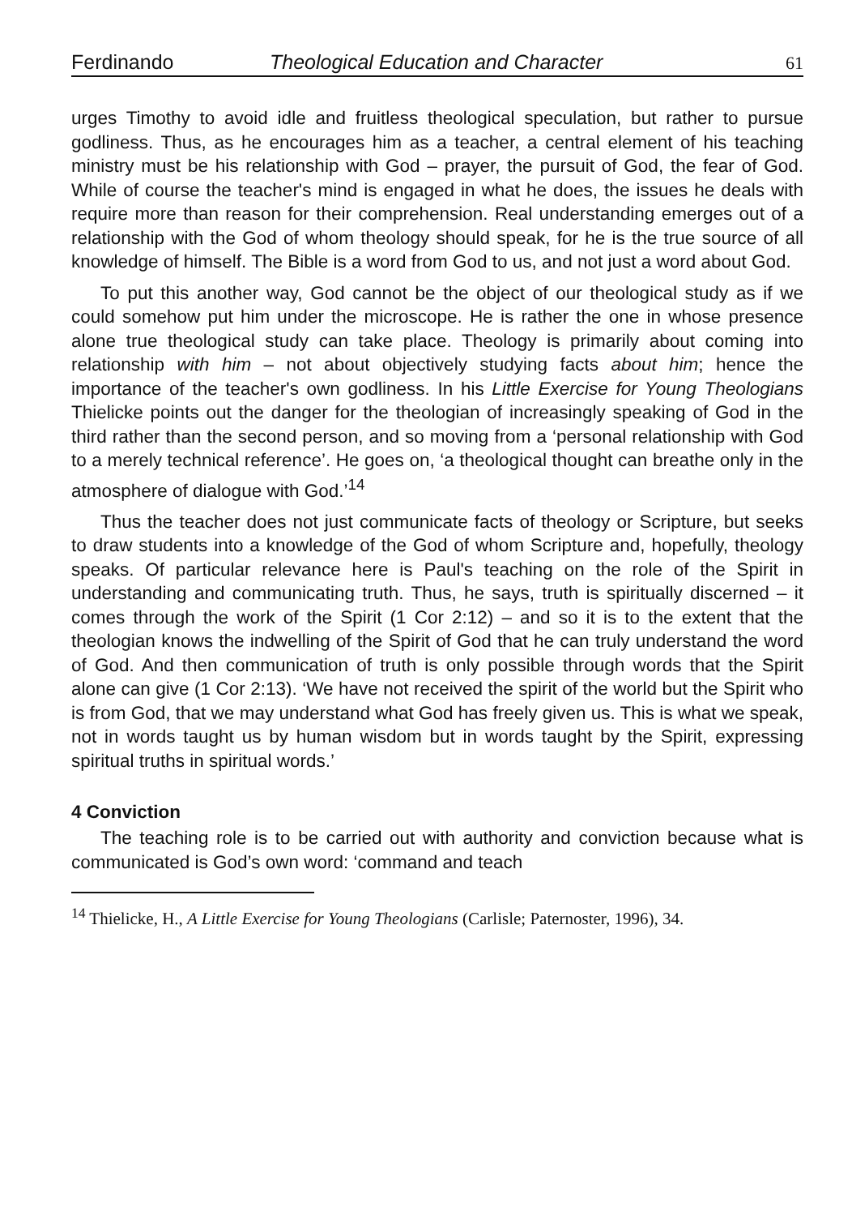Ferdinando Theological Education and Character 61
urges Timothy to avoid idle and fruitless theological speculation, but rather to pursue godliness. Thus, as he encourages him as a teacher, a central element of his teaching ministry must be his relationship with God – prayer, the pursuit of God, the fear of God. While of course the teacher's mind is engaged in what he does, the issues he deals with require more than reason for their comprehension. Real understanding emerges out of a relationship with the God of whom theology should speak, for he is the true source of all knowledge of himself. The Bible is a word from God to us, and not just a word about God.
To put this another way, God cannot be the object of our theological study as if we could somehow put him under the microscope. He is rather the one in whose presence alone true theological study can take place. Theology is primarily about coming into relationship with him – not about objectively studying facts about him; hence the importance of the teacher's own godliness. In his Little Exercise for Young Theologians Thielicke points out the danger for the theologian of increasingly speaking of God in the third rather than the second person, and so moving from a ‘personal relationship with God to a merely technical reference’. He goes on, ‘a theological thought can breathe only in the atmosphere of dialogue with God.’<sup>14</sup>
Thus the teacher does not just communicate facts of theology or Scripture, but seeks to draw students into a knowledge of the God of whom Scripture and, hopefully, theology speaks. Of particular relevance here is Paul's teaching on the role of the Spirit in understanding and communicating truth. Thus, he says, truth is spiritually discerned – it comes through the work of the Spirit (1 Cor 2:12) – and so it is to the extent that the theologian knows the indwelling of the Spirit of God that he can truly understand the word of God. And then communication of truth is only possible through words that the Spirit alone can give (1 Cor 2:13). ‘We have not received the spirit of the world but the Spirit who is from God, that we may understand what God has freely given us. This is what we speak, not in words taught us by human wisdom but in words taught by the Spirit, expressing spiritual truths in spiritual words.’
4 Conviction
The teaching role is to be carried out with authority and conviction because what is communicated is God’s own word: ‘command and teach
<sup>14</sup> Thielicke, H., A Little Exercise for Young Theologians (Carlisle; Paternoster, 1996), 34.